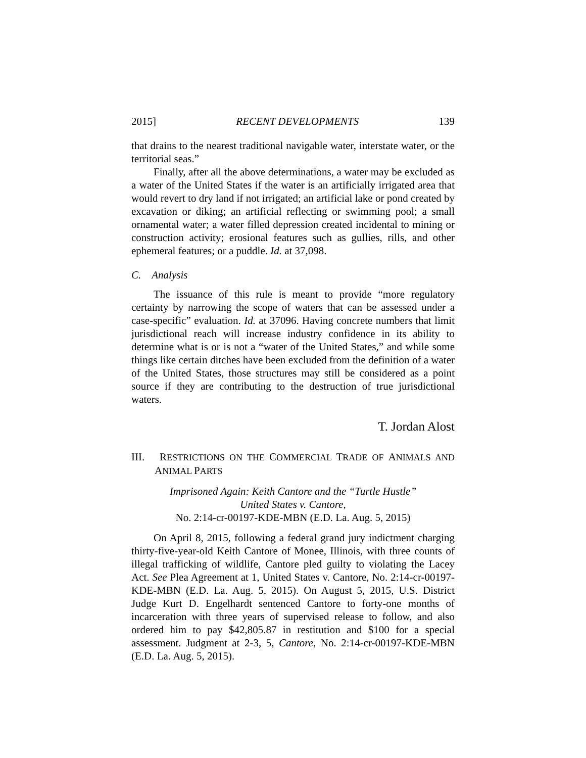2015] RECENT DEVELOPMENTS 139
that drains to the nearest traditional navigable water, interstate water, or the territorial seas.”
Finally, after all the above determinations, a water may be excluded as a water of the United States if the water is an artificially irrigated area that would revert to dry land if not irrigated; an artificial lake or pond created by excavation or diking; an artificial reflecting or swimming pool; a small ornamental water; a water filled depression created incidental to mining or construction activity; erosional features such as gullies, rills, and other ephemeral features; or a puddle. Id. at 37,098.
C. Analysis
The issuance of this rule is meant to provide “more regulatory certainty by narrowing the scope of waters that can be assessed under a case-specific” evaluation. Id. at 37096. Having concrete numbers that limit jurisdictional reach will increase industry confidence in its ability to determine what is or is not a “water of the United States,” and while some things like certain ditches have been excluded from the definition of a water of the United States, those structures may still be considered as a point source if they are contributing to the destruction of true jurisdictional waters.
T. Jordan Alost
III. RESTRICTIONS ON THE COMMERCIAL TRADE OF ANIMALS AND ANIMAL PARTS
Imprisoned Again: Keith Cantore and the “Turtle Hustle”
United States v. Cantore,
No. 2:14-cr-00197-KDE-MBN (E.D. La. Aug. 5, 2015)
On April 8, 2015, following a federal grand jury indictment charging thirty-five-year-old Keith Cantore of Monee, Illinois, with three counts of illegal trafficking of wildlife, Cantore pled guilty to violating the Lacey Act. See Plea Agreement at 1, United States v. Cantore, No. 2:14-cr-00197-KDE-MBN (E.D. La. Aug. 5, 2015). On August 5, 2015, U.S. District Judge Kurt D. Engelhardt sentenced Cantore to forty-one months of incarceration with three years of supervised release to follow, and also ordered him to pay $42,805.87 in restitution and $100 for a special assessment. Judgment at 2-3, 5, Cantore, No. 2:14-cr-00197-KDE-MBN (E.D. La. Aug. 5, 2015).